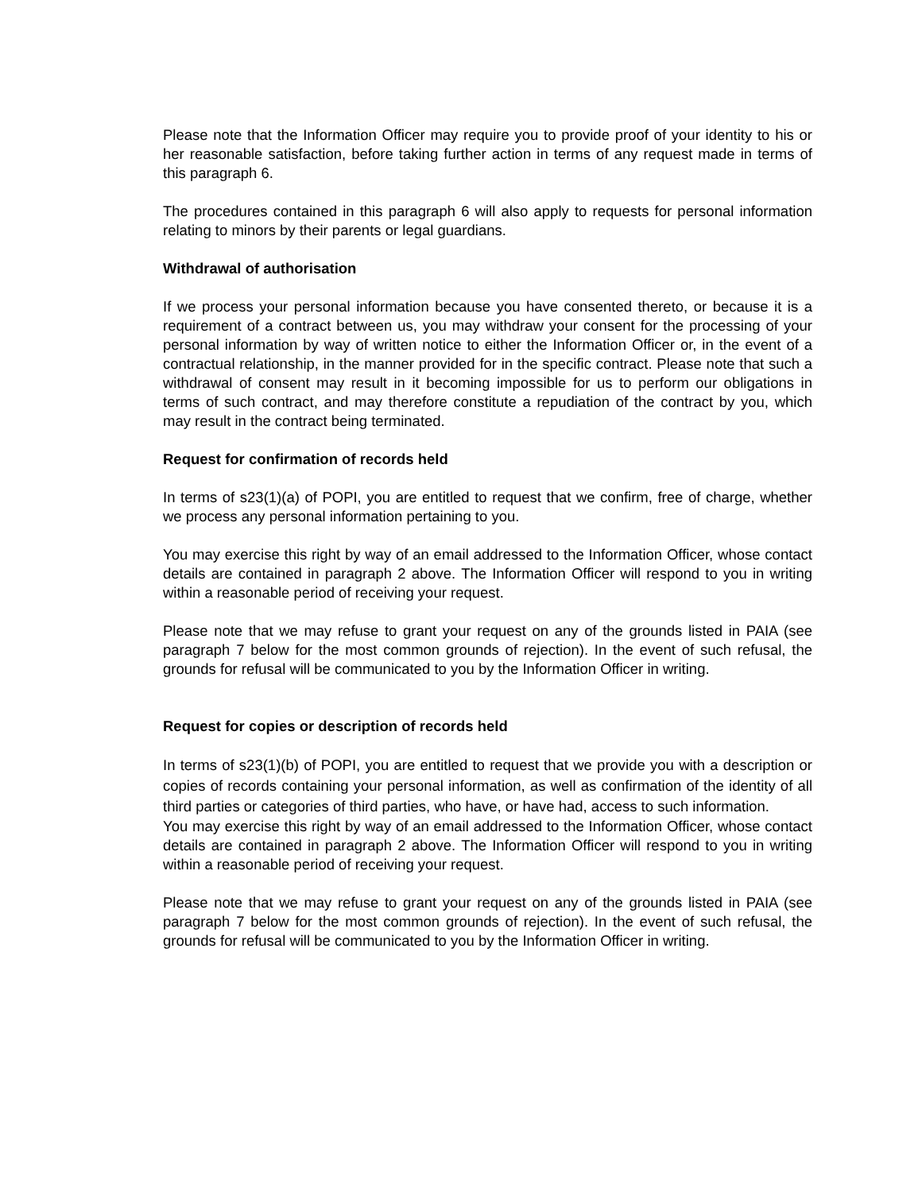Please note that the Information Officer may require you to provide proof of your identity to his or her reasonable satisfaction, before taking further action in terms of any request made in terms of this paragraph 6.
The procedures contained in this paragraph 6 will also apply to requests for personal information relating to minors by their parents or legal guardians.
Withdrawal of authorisation
If we process your personal information because you have consented thereto, or because it is a requirement of a contract between us, you may withdraw your consent for the processing of your personal information by way of written notice to either the Information Officer or, in the event of a contractual relationship, in the manner provided for in the specific contract. Please note that such a withdrawal of consent may result in it becoming impossible for us to perform our obligations in terms of such contract, and may therefore constitute a repudiation of the contract by you, which may result in the contract being terminated.
Request for confirmation of records held
In terms of s23(1)(a) of POPI, you are entitled to request that we confirm, free of charge, whether we process any personal information pertaining to you.
You may exercise this right by way of an email addressed to the Information Officer, whose contact details are contained in paragraph 2 above. The Information Officer will respond to you in writing within a reasonable period of receiving your request.
Please note that we may refuse to grant your request on any of the grounds listed in PAIA (see paragraph 7 below for the most common grounds of rejection). In the event of such refusal, the grounds for refusal will be communicated to you by the Information Officer in writing.
Request for copies or description of records held
In terms of s23(1)(b) of POPI, you are entitled to request that we provide you with a description or copies of records containing your personal information, as well as confirmation of the identity of all third parties or categories of third parties, who have, or have had, access to such information.
You may exercise this right by way of an email addressed to the Information Officer, whose contact details are contained in paragraph 2 above. The Information Officer will respond to you in writing within a reasonable period of receiving your request.
Please note that we may refuse to grant your request on any of the grounds listed in PAIA (see paragraph 7 below for the most common grounds of rejection). In the event of such refusal, the grounds for refusal will be communicated to you by the Information Officer in writing.